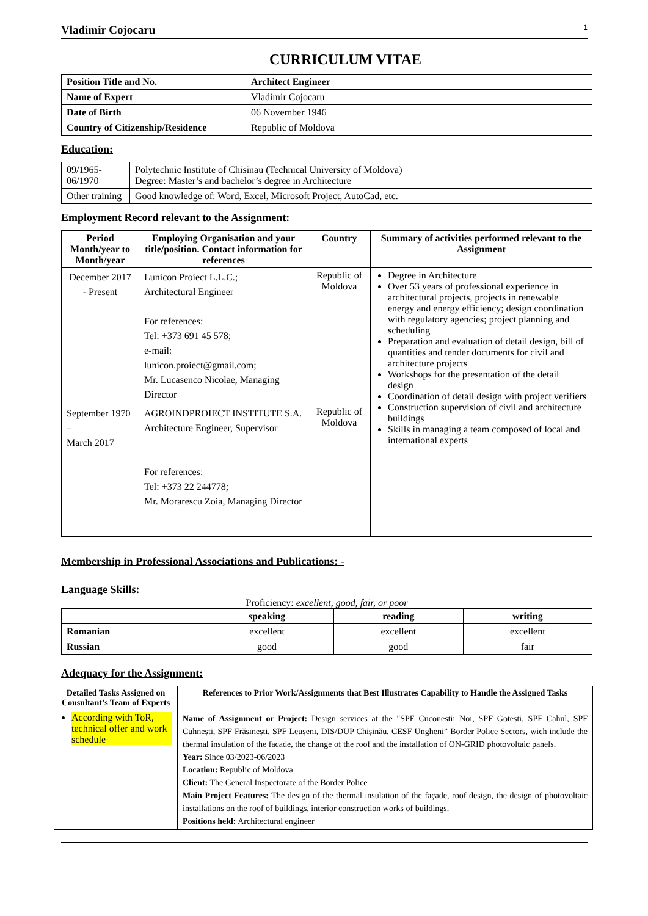Vladimir Cojocaru 1
CURRICULUM VITAE
| Position Title and No. | Architect Engineer |
| Name of Expert | Vladimir Cojocaru |
| Date of Birth | 06 November 1946 |
| Country of Citizenship/Residence | Republic of Moldova |
Education:
| 09/1965- 06/1970 | Polytechnic Institute of Chisinau (Technical University of Moldova) Degree: Master’s and bachelor’s degree in Architecture |
| Other training | Good knowledge of: Word, Excel, Microsoft Project, AutoCad, etc. |
Employment Record relevant to the Assignment:
| Period Month/year to Month/year | Employing Organisation and your title/position. Contact information for references | Country | Summary of activities performed relevant to the Assignment |
| --- | --- | --- | --- |
| December 2017 - Present | Lunicon Proiect L.L.C.; Architectural Engineer For references: Tel: +373 691 45 578; e-mail: lunicon.proiect@gmail.com; Mr. Lucasenco Nicolae, Managing Director | Republic of Moldova | Degree in Architecture Over 53 years of professional experience in architectural projects, projects in renewable energy and energy efficiency; design coordination with regulatory agencies; project planning and scheduling Preparation and evaluation of detail design, bill of quantities and tender documents for civil and architecture projects Workshops for the presentation of the detail design Coordination of detail design with project verifiers Construction supervision of civil and architecture buildings Skills in managing a team composed of local and international experts |
| September 1970 – March 2017 | AGROINDPROIECT INSTITUTE S.A. Architecture Engineer, Supervisor For references: Tel: +373 22 244778; Mr. Morarescu Zoia, Managing Director | Republic of Moldova | |
Membership in Professional Associations and Publications: -
Language Skills:
Proficiency: excellent, good, fair, or poor
| | speaking | reading | writing |
| --- | --- | --- | --- |
| Romanian | excellent | excellent | excellent |
| Russian | good | good | fair |
Adequacy for the Assignment:
| Detailed Tasks Assigned on Consultant’s Team of Experts | References to Prior Work/Assignments that Best Illustrates Capability to Handle the Assigned Tasks |
| --- | --- |
| According with ToR, technical offer and work schedule | Name of Assignment or Project: Design services at the "SPF Cuconestii Noi, SPF Gotești, SPF Cahul, SPF Cuhnești, SPF Frăsinești, SPF Leușeni, DIS/DUP Chișinău, CESF Ungheni” Border Police Sectors, wich include the thermal insulation of the facade, the change of the roof and the installation of ON-GRID photovoltaic panels. Year: Since 03/2023-06/2023 Location: Republic of Moldova Client: The General Inspectorate of the Border Police Main Project Features: The design of the thermal insulation of the façade, roof design, the design of photovoltaic installations on the roof of buildings, interior construction works of buildings. Positions held: Architectural engineer |